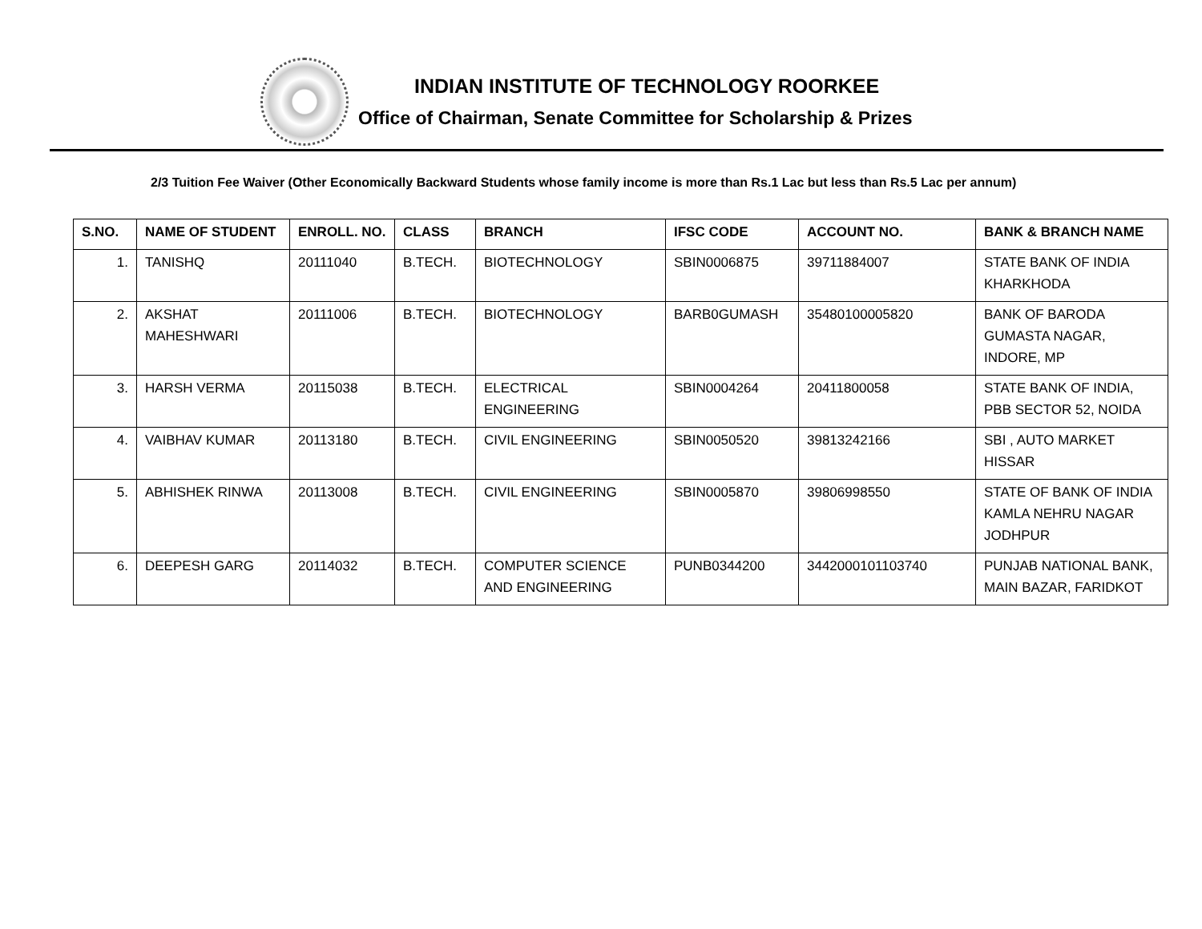INDIAN INSTITUTE OF TECHNOLOGY ROORKEE
Office of Chairman, Senate Committee for Scholarship & Prizes
2/3 Tuition Fee Waiver (Other Economically Backward Students whose family income is more than Rs.1 Lac but less than Rs.5 Lac per annum)
| S.NO. | NAME OF STUDENT | ENROLL. NO. | CLASS | BRANCH | IFSC CODE | ACCOUNT NO. | BANK & BRANCH NAME |
| --- | --- | --- | --- | --- | --- | --- | --- |
| 1. | TANISHQ | 20111040 | B.TECH. | BIOTECHNOLOGY | SBIN0006875 | 39711884007 | STATE BANK OF INDIA KHARKHODA |
| 2. | AKSHAT MAHESHWARI | 20111006 | B.TECH. | BIOTECHNOLOGY | BARB0GUMASH | 35480100005820 | BANK OF BARODA GUMASTA NAGAR, INDORE, MP |
| 3. | HARSH VERMA | 20115038 | B.TECH. | ELECTRICAL ENGINEERING | SBIN0004264 | 20411800058 | STATE BANK OF INDIA, PBB SECTOR 52, NOIDA |
| 4. | VAIBHAV KUMAR | 20113180 | B.TECH. | CIVIL ENGINEERING | SBIN0050520 | 39813242166 | SBI , AUTO MARKET HISSAR |
| 5. | ABHISHEK RINWA | 20113008 | B.TECH. | CIVIL ENGINEERING | SBIN0005870 | 39806998550 | STATE OF BANK OF INDIA KAMLA NEHRU NAGAR JODHPUR |
| 6. | DEEPESH GARG | 20114032 | B.TECH. | COMPUTER SCIENCE AND ENGINEERING | PUNB0344200 | 3442000101103740 | PUNJAB NATIONAL BANK, MAIN BAZAR, FARIDKOT |